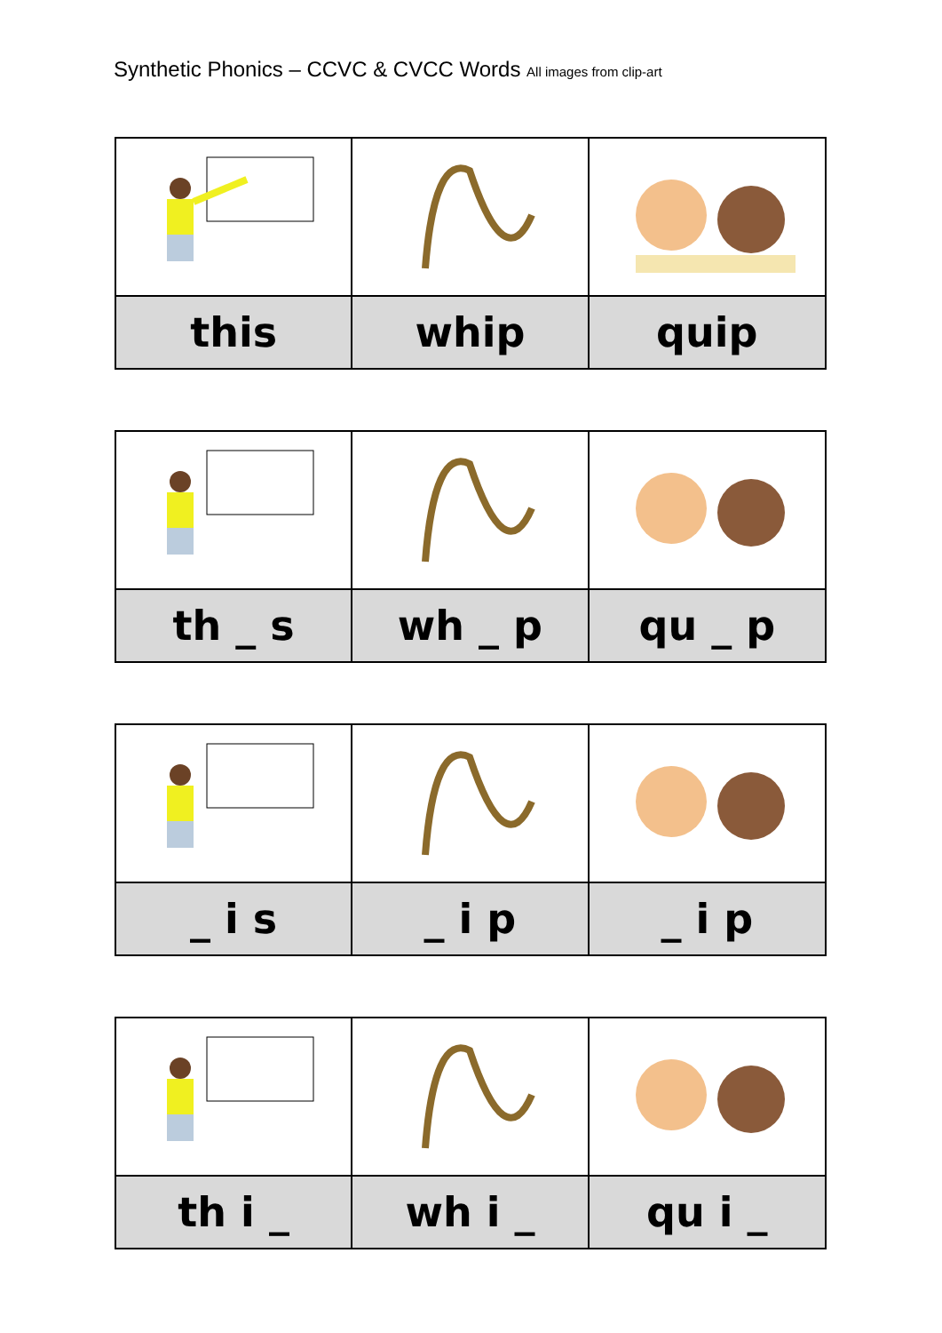Synthetic Phonics – CCVC & CVCC Words All images from clip-art
| this | whip | quip |
| th _ s | wh _ p | qu _ p |
| _ i s | _ i p | _ i p |
| th i _ | wh i _ | qu i _ |